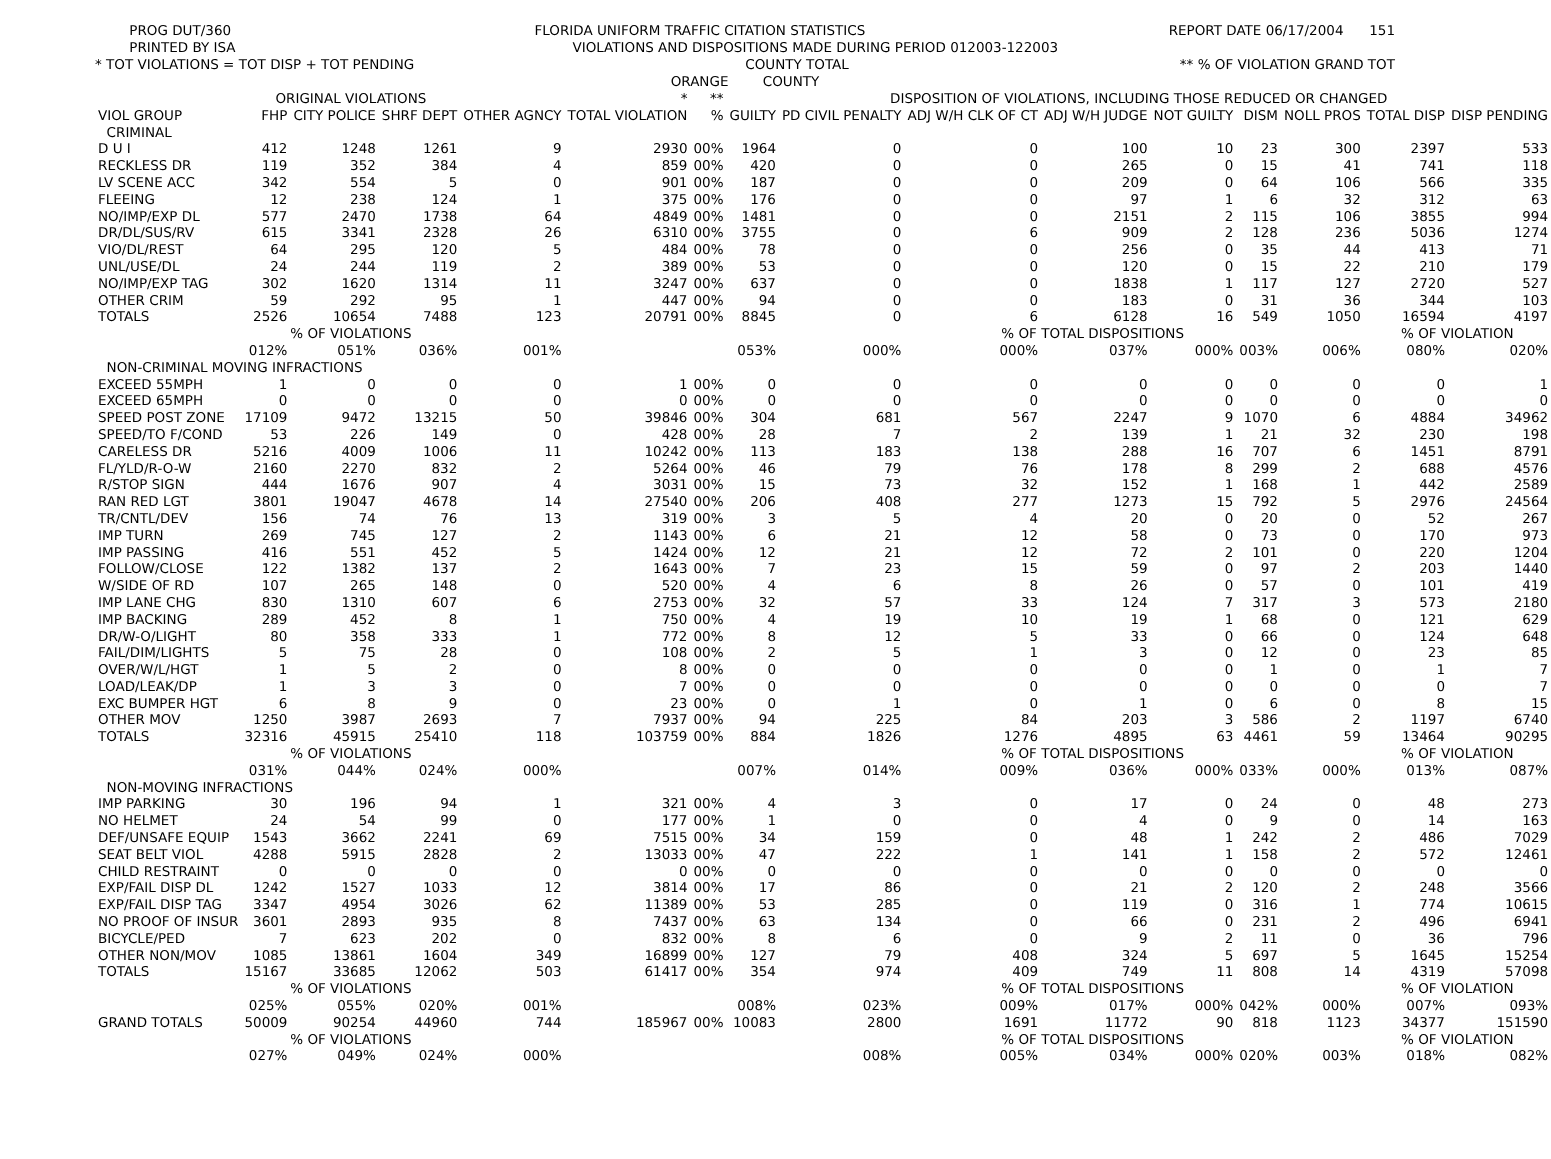PROG DUT/360 FLORIDA UNIFORM TRAFFIC CITATION STATISTICS REPORT DATE 06/17/2004 151
PRINTED BY ISA VIOLATIONS AND DISPOSITIONS MADE DURING PERIOD 012003-122003
* TOT VIOLATIONS = TOT DISP + TOT PENDING COUNTY TOTAL ** % OF VIOLATION GRAND TOT
ORANGE COUNTY
| | ORIGINAL VIOLATIONS | | | | * | ** | DISPOSITION OF VIOLATIONS, INCLUDING THOSE REDUCED OR CHANGED | | | | | | | | |
| --- | --- | --- | --- | --- | --- | --- | --- | --- | --- | --- | --- | --- | --- | --- | --- |
| VIOL GROUP | FHP | CITY POLICE | SHRF DEPT | OTHER AGNCY | TOTAL VIOLATION | % | GUILTY | PD CIVIL PENALTY | ADJ W/H CLK OF CT | ADJ W/H JUDGE | NOT GUILTY | DISM | NOLL PROS | TOTAL DISP | DISP PENDING |
| CRIMINAL | | | | | | | | | | | | | | | |
| D U I | 412 | 1248 | 1261 | 9 | 2930 | 00% | 1964 | 0 | 0 | 100 | 10 | 23 | 300 | 2397 | 533 |
| RECKLESS DR | 119 | 352 | 384 | 4 | 859 | 00% | 420 | 0 | 0 | 265 | 0 | 15 | 41 | 741 | 118 |
| LV SCENE ACC | 342 | 554 | 5 | 0 | 901 | 00% | 187 | 0 | 0 | 209 | 0 | 64 | 106 | 566 | 335 |
| FLEEING | 12 | 238 | 124 | 1 | 375 | 00% | 176 | 0 | 0 | 97 | 1 | 6 | 32 | 312 | 63 |
| NO/IMP/EXP DL | 577 | 2470 | 1738 | 64 | 4849 | 00% | 1481 | 0 | 0 | 2151 | 2 | 115 | 106 | 3855 | 994 |
| DR/DL/SUS/RV | 615 | 3341 | 2328 | 26 | 6310 | 00% | 3755 | 0 | 6 | 909 | 2 | 128 | 236 | 5036 | 1274 |
| VIO/DL/REST | 64 | 295 | 120 | 5 | 484 | 00% | 78 | 0 | 0 | 256 | 0 | 35 | 44 | 413 | 71 |
| UNL/USE/DL | 24 | 244 | 119 | 2 | 389 | 00% | 53 | 0 | 0 | 120 | 0 | 15 | 22 | 210 | 179 |
| NO/IMP/EXP TAG | 302 | 1620 | 1314 | 11 | 3247 | 00% | 637 | 0 | 0 | 1838 | 1 | 117 | 127 | 2720 | 527 |
| OTHER CRIM | 59 | 292 | 95 | 1 | 447 | 00% | 94 | 0 | 0 | 183 | 0 | 31 | 36 | 344 | 103 |
| TOTALS | 2526 | 10654 | 7488 | 123 | 20791 | 00% | 8845 | 0 | 6 | 6128 | 16 | 549 | 1050 | 16594 | 4197 |
| | % OF VIOLATIONS | | | | | | | | % OF TOTAL DISPOSITIONS | | | | | % OF VIOLATION | |
| | 012% | 051% | 036% | 001% | | | 053% | 000% | 000% | 037% | 000% | 003% | 006% | 080% | 020% |
| NON-CRIMINAL MOVING INFRACTIONS | | | | | | | | | | | | | | | |
| EXCEED 55MPH | 1 | 0 | 0 | 0 | 1 | 00% | 0 | 0 | 0 | 0 | 0 | 0 | 0 | 0 | 1 |
| EXCEED 65MPH | 0 | 0 | 0 | 0 | 0 | 00% | 0 | 0 | 0 | 0 | 0 | 0 | 0 | 0 | 0 |
| SPEED POST ZONE | 17109 | 9472 | 13215 | 50 | 39846 | 00% | 304 | 681 | 567 | 2247 | 9 | 1070 | 6 | 4884 | 34962 |
| SPEED/TO F/COND | 53 | 226 | 149 | 0 | 428 | 00% | 28 | 7 | 2 | 139 | 1 | 21 | 32 | 230 | 198 |
| CARELESS DR | 5216 | 4009 | 1006 | 11 | 10242 | 00% | 113 | 183 | 138 | 288 | 16 | 707 | 6 | 1451 | 8791 |
| FL/YLD/R-O-W | 2160 | 2270 | 832 | 2 | 5264 | 00% | 46 | 79 | 76 | 178 | 8 | 299 | 2 | 688 | 4576 |
| R/STOP SIGN | 444 | 1676 | 907 | 4 | 3031 | 00% | 15 | 73 | 32 | 152 | 1 | 168 | 1 | 442 | 2589 |
| RAN RED LGT | 3801 | 19047 | 4678 | 14 | 27540 | 00% | 206 | 408 | 277 | 1273 | 15 | 792 | 5 | 2976 | 24564 |
| TR/CNTL/DEV | 156 | 74 | 76 | 13 | 319 | 00% | 3 | 5 | 4 | 20 | 0 | 20 | 0 | 52 | 267 |
| IMP TURN | 269 | 745 | 127 | 2 | 1143 | 00% | 6 | 21 | 12 | 58 | 0 | 73 | 0 | 170 | 973 |
| IMP PASSING | 416 | 551 | 452 | 5 | 1424 | 00% | 12 | 21 | 12 | 72 | 2 | 101 | 0 | 220 | 1204 |
| FOLLOW/CLOSE | 122 | 1382 | 137 | 2 | 1643 | 00% | 7 | 23 | 15 | 59 | 0 | 97 | 2 | 203 | 1440 |
| W/SIDE OF RD | 107 | 265 | 148 | 0 | 520 | 00% | 4 | 6 | 8 | 26 | 0 | 57 | 0 | 101 | 419 |
| IMP LANE CHG | 830 | 1310 | 607 | 6 | 2753 | 00% | 32 | 57 | 33 | 124 | 7 | 317 | 3 | 573 | 2180 |
| IMP BACKING | 289 | 452 | 8 | 1 | 750 | 00% | 4 | 19 | 10 | 19 | 1 | 68 | 0 | 121 | 629 |
| DR/W-O/LIGHT | 80 | 358 | 333 | 1 | 772 | 00% | 8 | 12 | 5 | 33 | 0 | 66 | 0 | 124 | 648 |
| FAIL/DIM/LIGHTS | 5 | 75 | 28 | 0 | 108 | 00% | 2 | 5 | 1 | 3 | 0 | 12 | 0 | 23 | 85 |
| OVER/W/L/HGT | 1 | 5 | 2 | 0 | 8 | 00% | 0 | 0 | 0 | 0 | 0 | 1 | 0 | 1 | 7 |
| LOAD/LEAK/DP | 1 | 3 | 3 | 0 | 7 | 00% | 0 | 0 | 0 | 0 | 0 | 0 | 0 | 0 | 7 |
| EXC BUMPER HGT | 6 | 8 | 9 | 0 | 23 | 00% | 0 | 1 | 0 | 1 | 0 | 6 | 0 | 8 | 15 |
| OTHER MOV | 1250 | 3987 | 2693 | 7 | 7937 | 00% | 94 | 225 | 84 | 203 | 3 | 586 | 2 | 1197 | 6740 |
| TOTALS | 32316 | 45915 | 25410 | 118 | 103759 | 00% | 884 | 1826 | 1276 | 4895 | 63 | 4461 | 59 | 13464 | 90295 |
| | % OF VIOLATIONS | | | | | | | | % OF TOTAL DISPOSITIONS | | | | | % OF VIOLATION | |
| | 031% | 044% | 024% | 000% | | | 007% | 014% | 009% | 036% | 000% | 033% | 000% | 013% | 087% |
| NON-MOVING INFRACTIONS | | | | | | | | | | | | | | | |
| IMP PARKING | 30 | 196 | 94 | 1 | 321 | 00% | 4 | 3 | 0 | 17 | 0 | 24 | 0 | 48 | 273 |
| NO HELMET | 24 | 54 | 99 | 0 | 177 | 00% | 1 | 0 | 0 | 4 | 0 | 9 | 0 | 14 | 163 |
| DEF/UNSAFE EQUIP | 1543 | 3662 | 2241 | 69 | 7515 | 00% | 34 | 159 | 0 | 48 | 1 | 242 | 2 | 486 | 7029 |
| SEAT BELT VIOL | 4288 | 5915 | 2828 | 2 | 13033 | 00% | 47 | 222 | 1 | 141 | 1 | 158 | 2 | 572 | 12461 |
| CHILD RESTRAINT | 0 | 0 | 0 | 0 | 0 | 00% | 0 | 0 | 0 | 0 | 0 | 0 | 0 | 0 | 0 |
| EXP/FAIL DISP DL | 1242 | 1527 | 1033 | 12 | 3814 | 00% | 17 | 86 | 0 | 21 | 2 | 120 | 2 | 248 | 3566 |
| EXP/FAIL DISP TAG | 3347 | 4954 | 3026 | 62 | 11389 | 00% | 53 | 285 | 0 | 119 | 0 | 316 | 1 | 774 | 10615 |
| NO PROOF OF INSUR | 3601 | 2893 | 935 | 8 | 7437 | 00% | 63 | 134 | 0 | 66 | 0 | 231 | 2 | 496 | 6941 |
| BICYCLE/PED | 7 | 623 | 202 | 0 | 832 | 00% | 8 | 6 | 0 | 9 | 2 | 11 | 0 | 36 | 796 |
| OTHER NON/MOV | 1085 | 13861 | 1604 | 349 | 16899 | 00% | 127 | 79 | 408 | 324 | 5 | 697 | 5 | 1645 | 15254 |
| TOTALS | 15167 | 33685 | 12062 | 503 | 61417 | 00% | 354 | 974 | 409 | 749 | 11 | 808 | 14 | 4319 | 57098 |
| | % OF VIOLATIONS | | | | | | | | % OF TOTAL DISPOSITIONS | | | | | % OF VIOLATION | |
| | 025% | 055% | 020% | 001% | | | 008% | 023% | 009% | 017% | 000% | 042% | 000% | 007% | 093% |
| GRAND TOTALS | 50009 | 90254 | 44960 | 744 | 185967 | 00% | 10083 | 2800 | 1691 | 11772 | 90 | 818 | 1123 | 34377 | 151590 |
| | % OF VIOLATIONS | | | | | | | | % OF TOTAL DISPOSITIONS | | | | | % OF VIOLATION | |
| | 027% | 049% | 024% | 000% | | | | 008% | 005% | 034% | 000% | 020% | 003% | 018% | 082% |